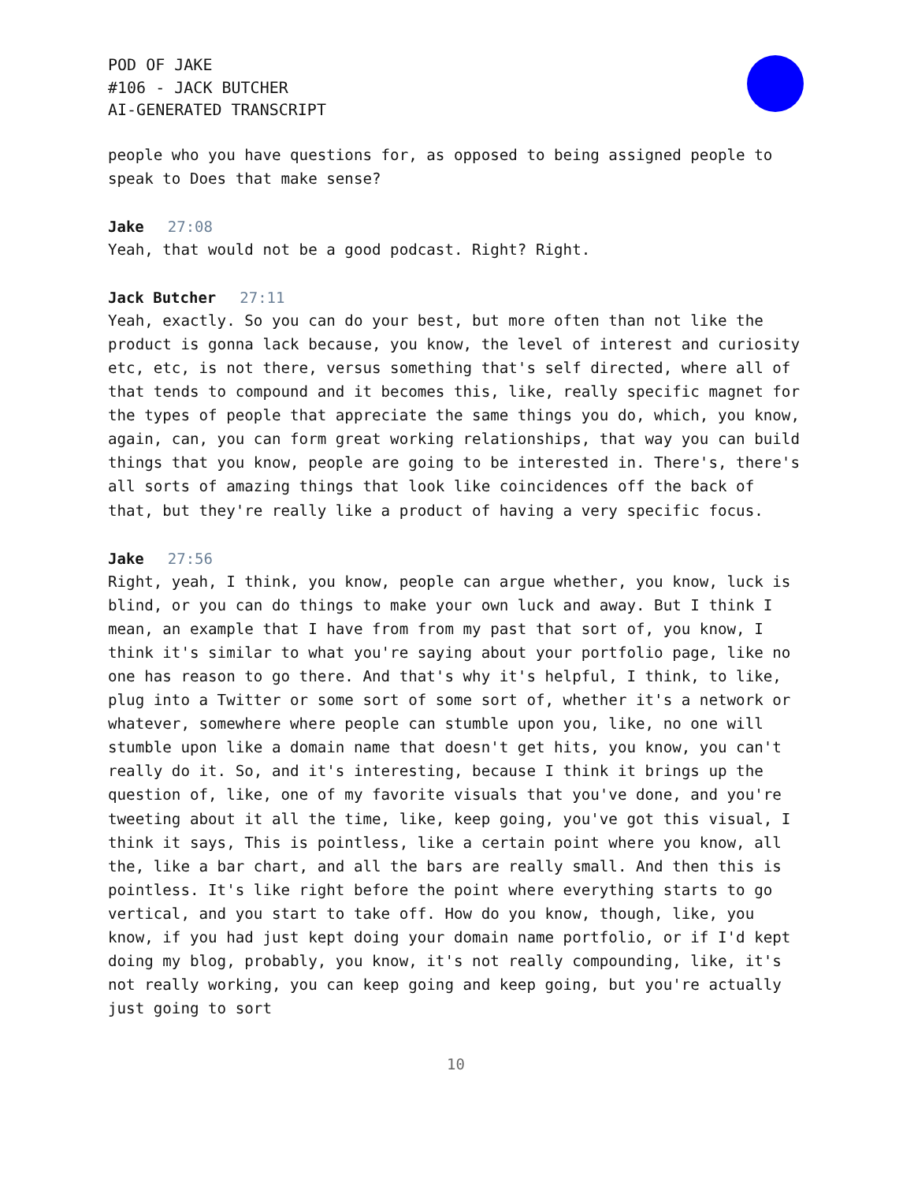POD OF JAKE
#106 - JACK BUTCHER
AI-GENERATED TRANSCRIPT
people who you have questions for, as opposed to being assigned people to speak to Does that make sense?
Jake 27:08
Yeah, that would not be a good podcast. Right? Right.
Jack Butcher 27:11
Yeah, exactly. So you can do your best, but more often than not like the product is gonna lack because, you know, the level of interest and curiosity etc, etc, is not there, versus something that's self directed, where all of that tends to compound and it becomes this, like, really specific magnet for the types of people that appreciate the same things you do, which, you know, again, can, you can form great working relationships, that way you can build things that you know, people are going to be interested in. There's, there's all sorts of amazing things that look like coincidences off the back of that, but they're really like a product of having a very specific focus.
Jake 27:56
Right, yeah, I think, you know, people can argue whether, you know, luck is blind, or you can do things to make your own luck and away. But I think I mean, an example that I have from from my past that sort of, you know, I think it's similar to what you're saying about your portfolio page, like no one has reason to go there. And that's why it's helpful, I think, to like, plug into a Twitter or some sort of some sort of, whether it's a network or whatever, somewhere where people can stumble upon you, like, no one will stumble upon like a domain name that doesn't get hits, you know, you can't really do it. So, and it's interesting, because I think it brings up the question of, like, one of my favorite visuals that you've done, and you're tweeting about it all the time, like, keep going, you've got this visual, I think it says, This is pointless, like a certain point where you know, all the, like a bar chart, and all the bars are really small. And then this is pointless. It's like right before the point where everything starts to go vertical, and you start to take off. How do you know, though, like, you know, if you had just kept doing your domain name portfolio, or if I'd kept doing my blog, probably, you know, it's not really compounding, like, it's not really working, you can keep going and keep going, but you're actually just going to sort
10